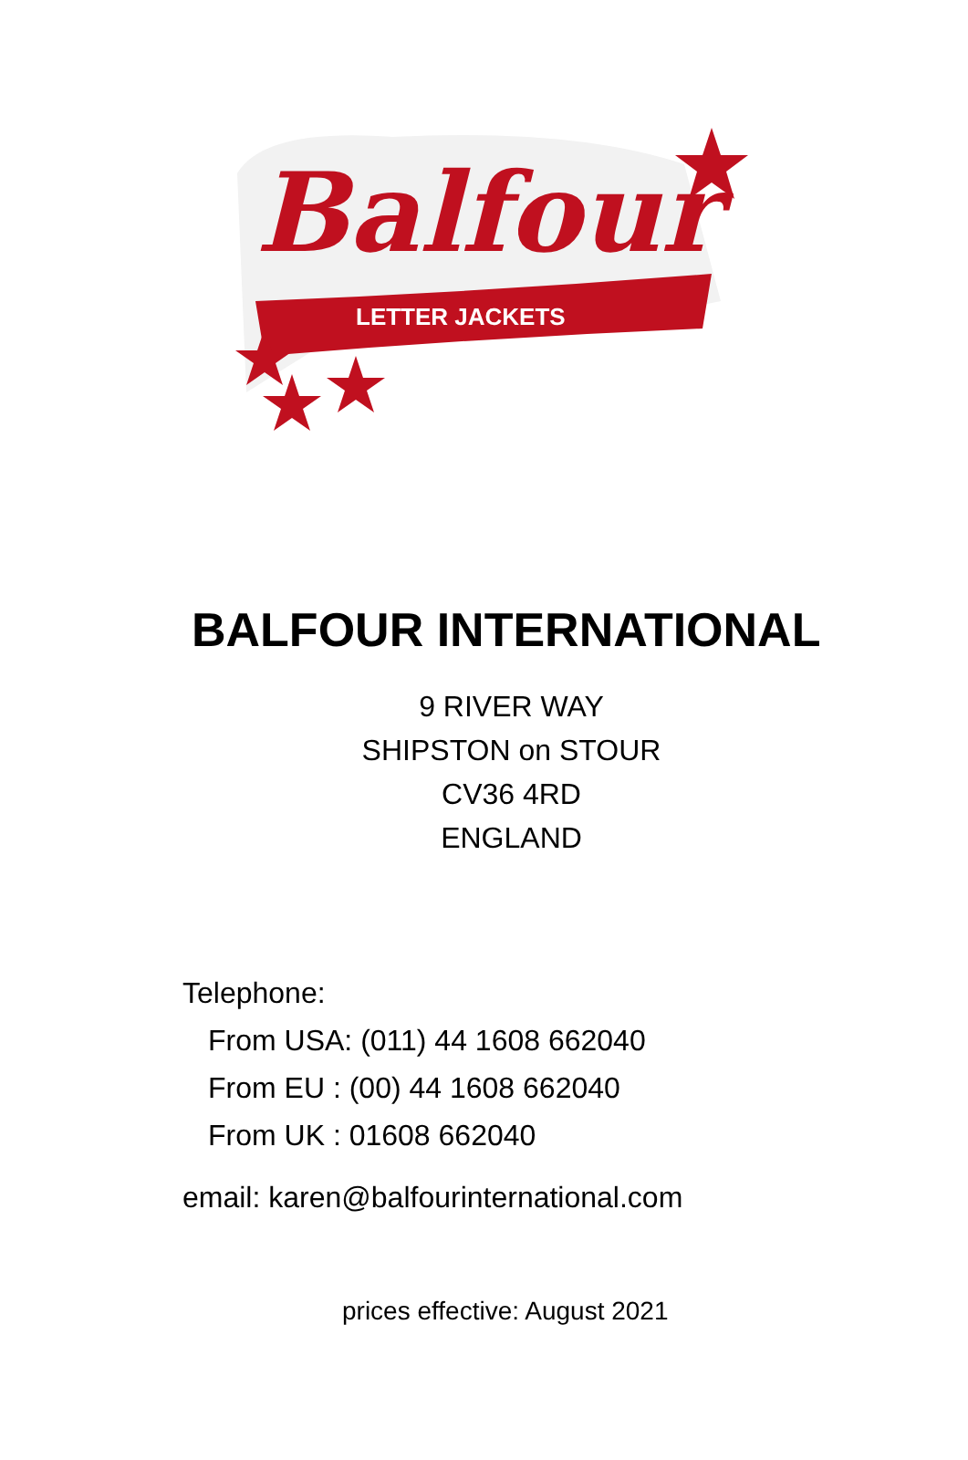Balfour
LETTER JACKETS
BALFOUR INTERNATIONAL
9 RIVER WAY
SHIPSTON on STOUR
CV36 4RD
ENGLAND
Telephone:
From USA: (011) 44 1608 662040
From EU : (00) 44 1608 662040
From UK : 01608 662040
email: karen@balfourinternational.com
prices effective: August 2021